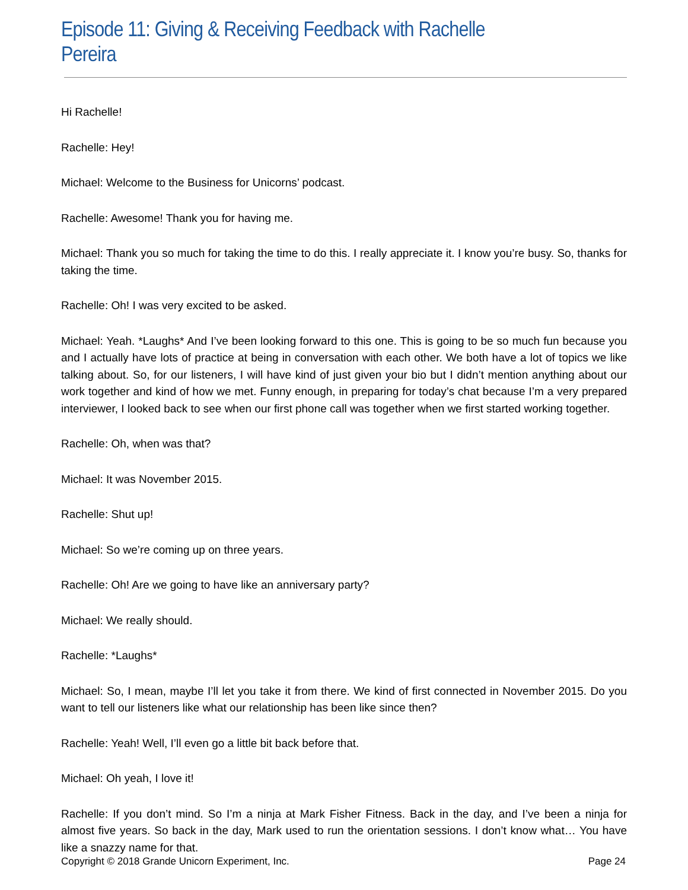Episode 11: Giving & Receiving Feedback with Rachelle Pereira
Hi Rachelle!
Rachelle: Hey!
Michael: Welcome to the Business for Unicorns’ podcast.
Rachelle: Awesome! Thank you for having me.
Michael: Thank you so much for taking the time to do this. I really appreciate it. I know you’re busy. So, thanks for taking the time.
Rachelle: Oh! I was very excited to be asked.
Michael: Yeah. *Laughs* And I’ve been looking forward to this one. This is going to be so much fun because you and I actually have lots of practice at being in conversation with each other. We both have a lot of topics we like talking about. So, for our listeners, I will have kind of just given your bio but I didn’t mention anything about our work together and kind of how we met. Funny enough, in preparing for today’s chat because I’m a very prepared interviewer, I looked back to see when our first phone call was together when we first started working together.
Rachelle: Oh, when was that?
Michael: It was November 2015.
Rachelle: Shut up!
Michael: So we’re coming up on three years.
Rachelle: Oh! Are we going to have like an anniversary party?
Michael: We really should.
Rachelle: *Laughs*
Michael: So, I mean, maybe I’ll let you take it from there. We kind of first connected in November 2015. Do you want to tell our listeners like what our relationship has been like since then?
Rachelle: Yeah! Well, I’ll even go a little bit back before that.
Michael: Oh yeah, I love it!
Rachelle: If you don’t mind. So I’m a ninja at Mark Fisher Fitness. Back in the day, and I’ve been a ninja for almost five years. So back in the day, Mark used to run the orientation sessions. I don’t know what… You have like a snazzy name for that.
Copyright © 2018 Grande Unicorn Experiment, Inc. Page 24